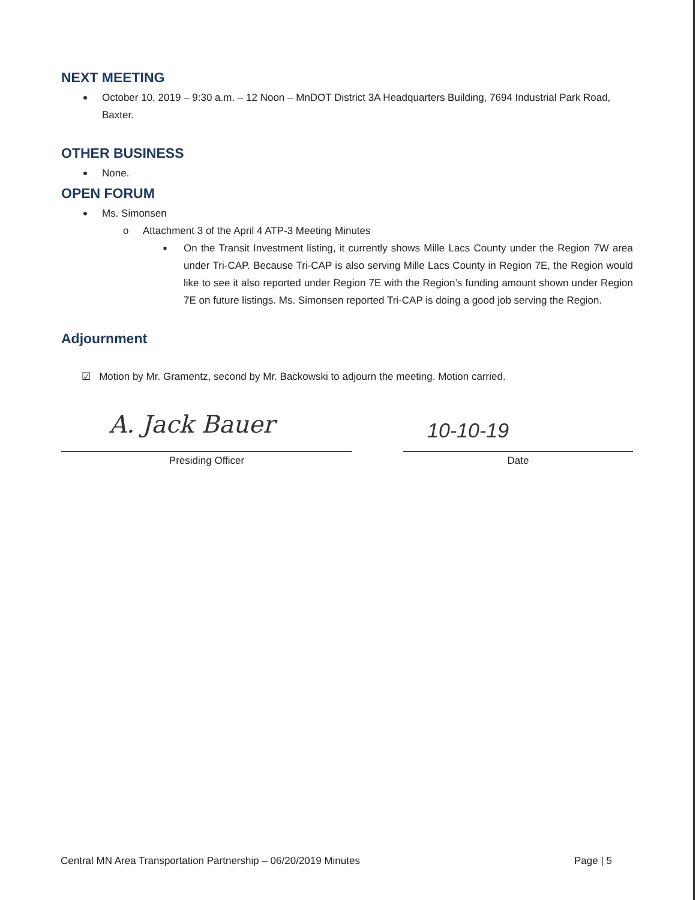NEXT MEETING
October 10, 2019 – 9:30 a.m. – 12 Noon – MnDOT District 3A Headquarters Building, 7694 Industrial Park Road, Baxter.
OTHER BUSINESS
None.
OPEN FORUM
Ms. Simonsen
o Attachment 3 of the April 4 ATP-3 Meeting Minutes
■ On the Transit Investment listing, it currently shows Mille Lacs County under the Region 7W area under Tri-CAP. Because Tri-CAP is also serving Mille Lacs County in Region 7E, the Region would like to see it also reported under Region 7E with the Region’s funding amount shown under Region 7E on future listings. Ms. Simonsen reported Tri-CAP is doing a good job serving the Region.
Adjournment
☑ Motion by Mr. Gramentz, second by Mr. Backowski to adjourn the meeting. Motion carried.
A. Jack Bauer
Presiding Officer
10-10-19
Date
Central MN Area Transportation Partnership – 06/20/2019 Minutes Page | 5